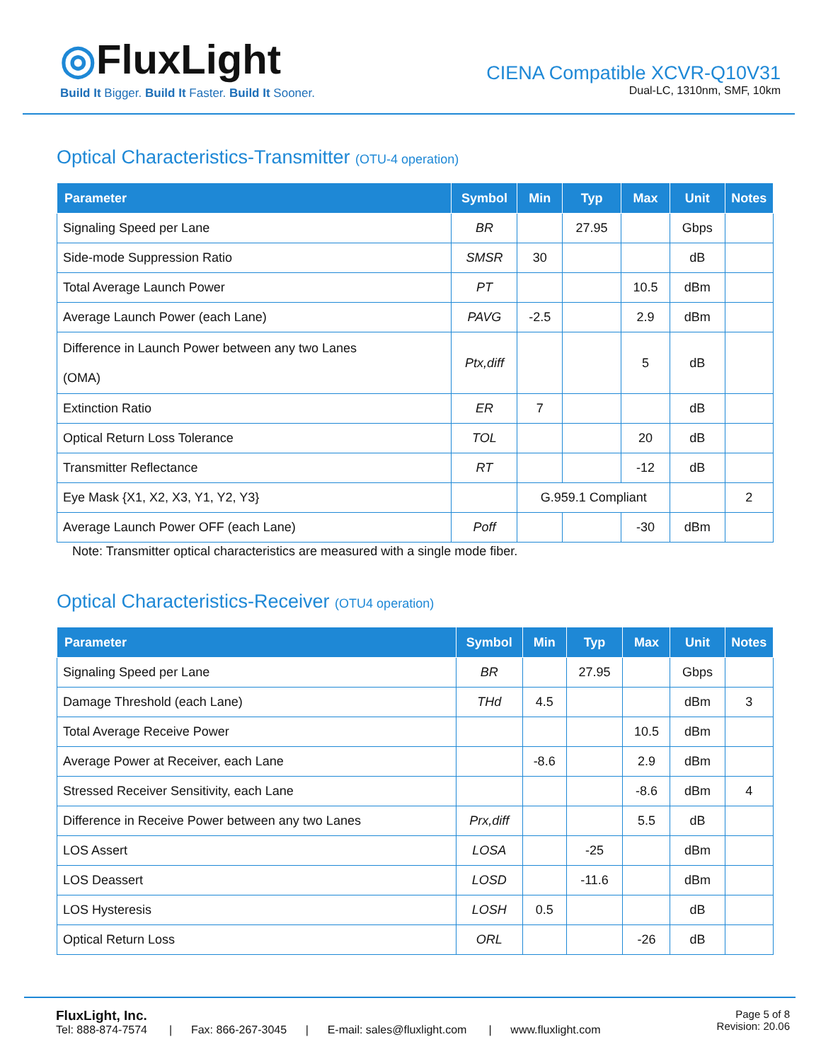◎FluxLight
Build It Bigger. Build It Faster. Build It Sooner.
CIENA Compatible XCVR-Q10V31
Dual-LC, 1310nm, SMF, 10km
Optical Characteristics-Transmitter (OTU-4 operation)
| Parameter | Symbol | Min | Typ | Max | Unit | Notes |
| --- | --- | --- | --- | --- | --- | --- |
| Signaling Speed per Lane | BR | | 27.95 | | Gbps | |
| Side-mode Suppression Ratio | SMSR | 30 | | | dB | |
| Total Average Launch Power | PT | | | 10.5 | dBm | |
| Average Launch Power (each Lane) | PAVG | -2.5 | | 2.9 | dBm | |
| Difference in Launch Power between any two Lanes (OMA) | Ptx,diff | | | 5 | dB | |
| Extinction Ratio | ER | 7 | | | dB | |
| Optical Return Loss Tolerance | TOL | | | 20 | dB | |
| Transmitter Reflectance | RT | | | -12 | dB | |
| Eye Mask {X1, X2, X3, Y1, Y2, Y3} | | G.959.1 Compliant | | | | 2 |
| Average Launch Power OFF (each Lane) | Poff | | | -30 | dBm | |
Note: Transmitter optical characteristics are measured with a single mode fiber.
Optical Characteristics-Receiver (OTU4 operation)
| Parameter | Symbol | Min | Typ | Max | Unit | Notes |
| --- | --- | --- | --- | --- | --- | --- |
| Signaling Speed per Lane | BR | | 27.95 | | Gbps | |
| Damage Threshold (each Lane) | THd | 4.5 | | | dBm | 3 |
| Total Average Receive Power | | | | 10.5 | dBm | |
| Average Power at Receiver, each Lane | | -8.6 | | 2.9 | dBm | |
| Stressed Receiver Sensitivity, each Lane | | | | -8.6 | dBm | 4 |
| Difference in Receive Power between any two Lanes | Prx,diff | | | 5.5 | dB | |
| LOS Assert | LOSA | | -25 | | dBm | |
| LOS Deassert | LOSD | | -11.6 | | dBm | |
| LOS Hysteresis | LOSH | 0.5 | | | dB | |
| Optical Return Loss | ORL | | | -26 | dB | |
FluxLight, Inc.
Tel: 888-874-7574 | Fax: 866-267-3045 | E-mail: sales@fluxlight.com | www.fluxlight.com
Page 5 of 8
Revision: 20.06